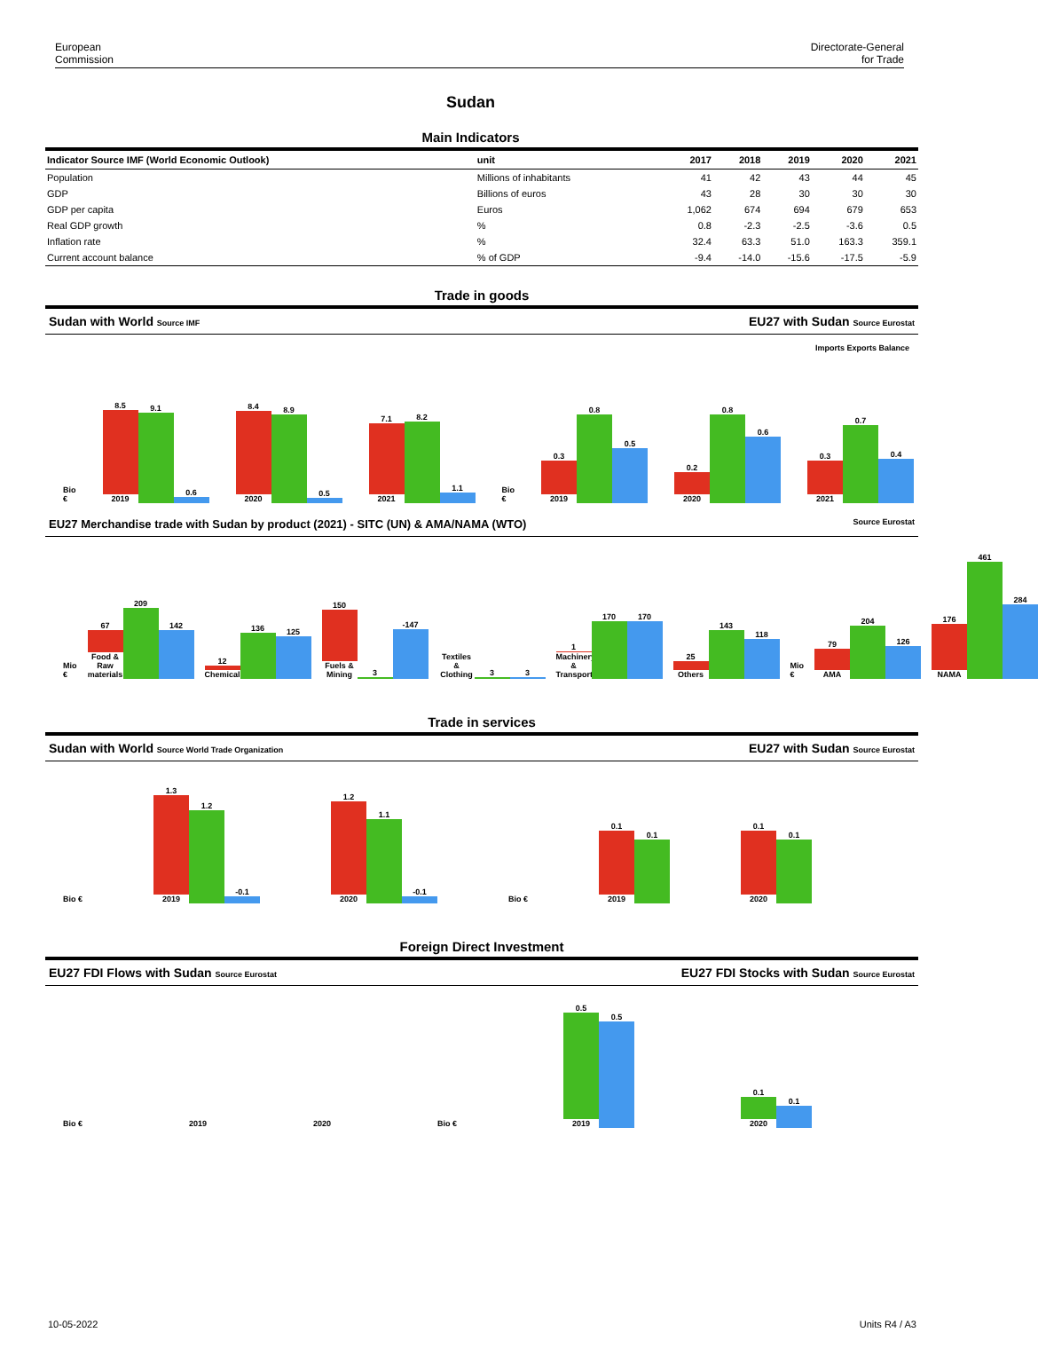European
Commission
Directorate-General
for Trade
Sudan
Main Indicators
| Indicator Source IMF (World Economic Outlook) | unit | 2017 | 2018 | 2019 | 2020 | 2021 |
| --- | --- | --- | --- | --- | --- | --- |
| Population | Millions of inhabitants | 41 | 42 | 43 | 44 | 45 |
| GDP | Billions of euros | 43 | 28 | 30 | 30 | 30 |
| GDP per capita | Euros | 1,062 | 674 | 694 | 679 | 653 |
| Real GDP growth | % | 0.8 | -2.3 | -2.5 | -3.6 | 0.5 |
| Inflation rate | % | 32.4 | 63.3 | 51.0 | 163.3 | 359.1 |
| Current account balance | % of GDP | -9.4 | -14.0 | -15.6 | -17.5 | -5.9 |
Trade in goods
Sudan with World Source IMF EU27 with Sudan Source Eurostat
Imports Exports Balance
Bio €
8.5
2019
9.1
0.6
8.4
2020
8.9
0.5
7.1
2021
8.2
1.1
Bio €
0.3
2019
0.8
0.5
0.2
2020
0.8
0.6
0.3
2021
0.7
0.4
EU27 Merchandise trade with Sudan by product (2021) - SITC (UN) & AMA/NAMA (WTO) Source Eurostat
Mio €
67
Food & Raw materials
209
142
12
Chemicals
136
125
150
Fuels & Mining
3
-147
Textiles & Clothing
3
3
1
Machinery & Transport
170
170
25
Others
143
118
Mio €
79
AMA
204
126
176
NAMA
461
284
Trade in services
Sudan with World Source World Trade Organization EU27 with Sudan Source Eurostat
Bio €
1.3
2019
1.2
-0.1
1.2
2020
1.1
-0.1
Bio €
0.1
2019
0.1
0.1
2020
0.1
Foreign Direct Investment
EU27 FDI Flows with Sudan Source Eurostat EU27 FDI Stocks with Sudan Source Eurostat
Bio € 2019 2020 Bio €
0.5
2019
0.5
0.1
2020
0.1
10-05-2022 Units R4 / A3